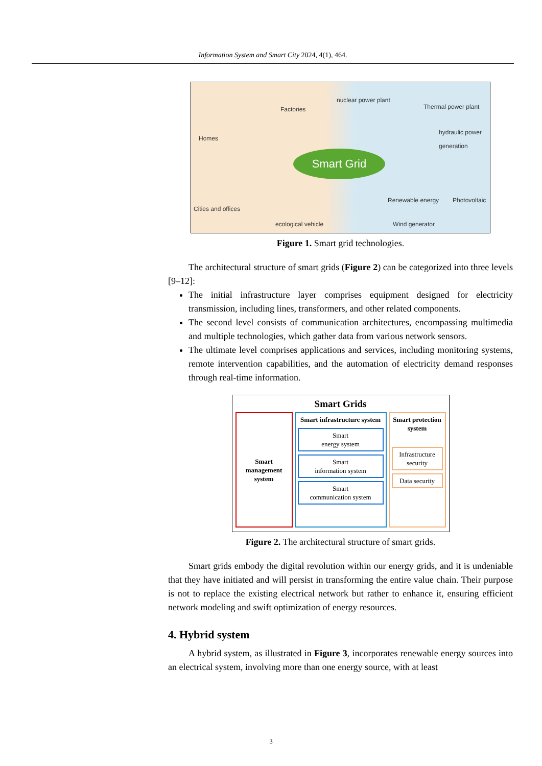Information System and Smart City 2024, 4(1), 464.
Factories
nuclear power plant
Thermal power plant
Homes
hydraulic power
generation
Smart Grid
Renewable energy Photovoltaic
Cities and offices
ecological vehicle Wind generator
Figure 1. Smart grid technologies.
The architectural structure of smart grids (Figure 2) can be categorized into three levels [9–12]:
The initial infrastructure layer comprises equipment designed for electricity transmission, including lines, transformers, and other related components.
The second level consists of communication architectures, encompassing multimedia and multiple technologies, which gather data from various network sensors.
The ultimate level comprises applications and services, including monitoring systems, remote intervention capabilities, and the automation of electricity demand responses through real-time information.
Smart Grids
Smart management system
Smart infrastructure system
Smart
energy system
Smart
information system
Smart
communication system
Smart protection system
Infrastructure security
Data security
Figure 2. The architectural structure of smart grids.
Smart grids embody the digital revolution within our energy grids, and it is undeniable that they have initiated and will persist in transforming the entire value chain. Their purpose is not to replace the existing electrical network but rather to enhance it, ensuring efficient network modeling and swift optimization of energy resources.
4. Hybrid system
A hybrid system, as illustrated in Figure 3, incorporates renewable energy sources into an electrical system, involving more than one energy source, with at least
3